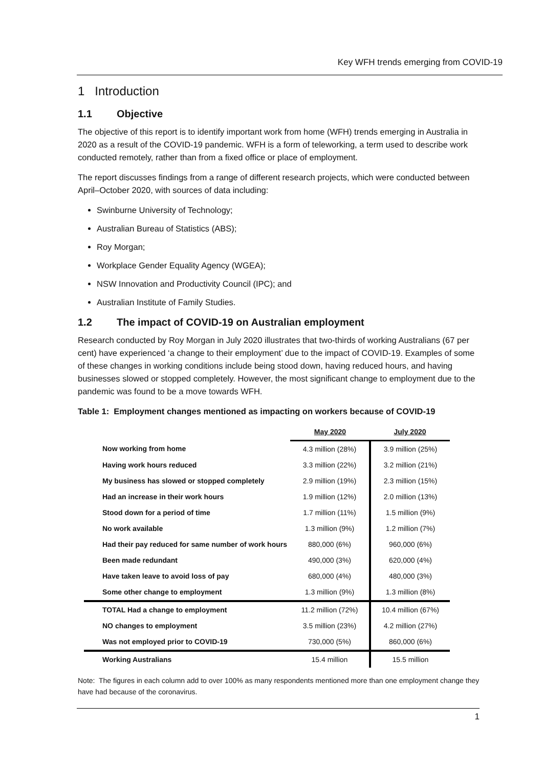Key WFH trends emerging from COVID-19
1 Introduction
1.1 Objective
The objective of this report is to identify important work from home (WFH) trends emerging in Australia in 2020 as a result of the COVID-19 pandemic. WFH is a form of teleworking, a term used to describe work conducted remotely, rather than from a fixed office or place of employment.
The report discusses findings from a range of different research projects, which were conducted between April–October 2020, with sources of data including:
Swinburne University of Technology;
Australian Bureau of Statistics (ABS);
Roy Morgan;
Workplace Gender Equality Agency (WGEA);
NSW Innovation and Productivity Council (IPC); and
Australian Institute of Family Studies.
1.2 The impact of COVID-19 on Australian employment
Research conducted by Roy Morgan in July 2020 illustrates that two-thirds of working Australians (67 per cent) have experienced ‘a change to their employment’ due to the impact of COVID-19. Examples of some of these changes in working conditions include being stood down, having reduced hours, and having businesses slowed or stopped completely. However, the most significant change to employment due to the pandemic was found to be a move towards WFH.
Table 1: Employment changes mentioned as impacting on workers because of COVID-19
| | May 2020 | July 2020 |
| --- | --- | --- |
| Now working from home | 4.3 million (28%) | 3.9 million (25%) |
| Having work hours reduced | 3.3 million (22%) | 3.2 million (21%) |
| My business has slowed or stopped completely | 2.9 million (19%) | 2.3 million (15%) |
| Had an increase in their work hours | 1.9 million (12%) | 2.0 million (13%) |
| Stood down for a period of time | 1.7 million (11%) | 1.5 million (9%) |
| No work available | 1.3 million (9%) | 1.2 million (7%) |
| Had their pay reduced for same number of work hours | 880,000 (6%) | 960,000 (6%) |
| Been made redundant | 490,000 (3%) | 620,000 (4%) |
| Have taken leave to avoid loss of pay | 680,000 (4%) | 480,000 (3%) |
| Some other change to employment | 1.3 million (9%) | 1.3 million (8%) |
| TOTAL Had a change to employment | 11.2 million (72%) | 10.4 million (67%) |
| NO changes to employment | 3.5 million (23%) | 4.2 million (27%) |
| Was not employed prior to COVID-19 | 730,000 (5%) | 860,000 (6%) |
| Working Australians | 15.4 million | 15.5 million |
Note: The figures in each column add to over 100% as many respondents mentioned more than one employment change they have had because of the coronavirus.
1